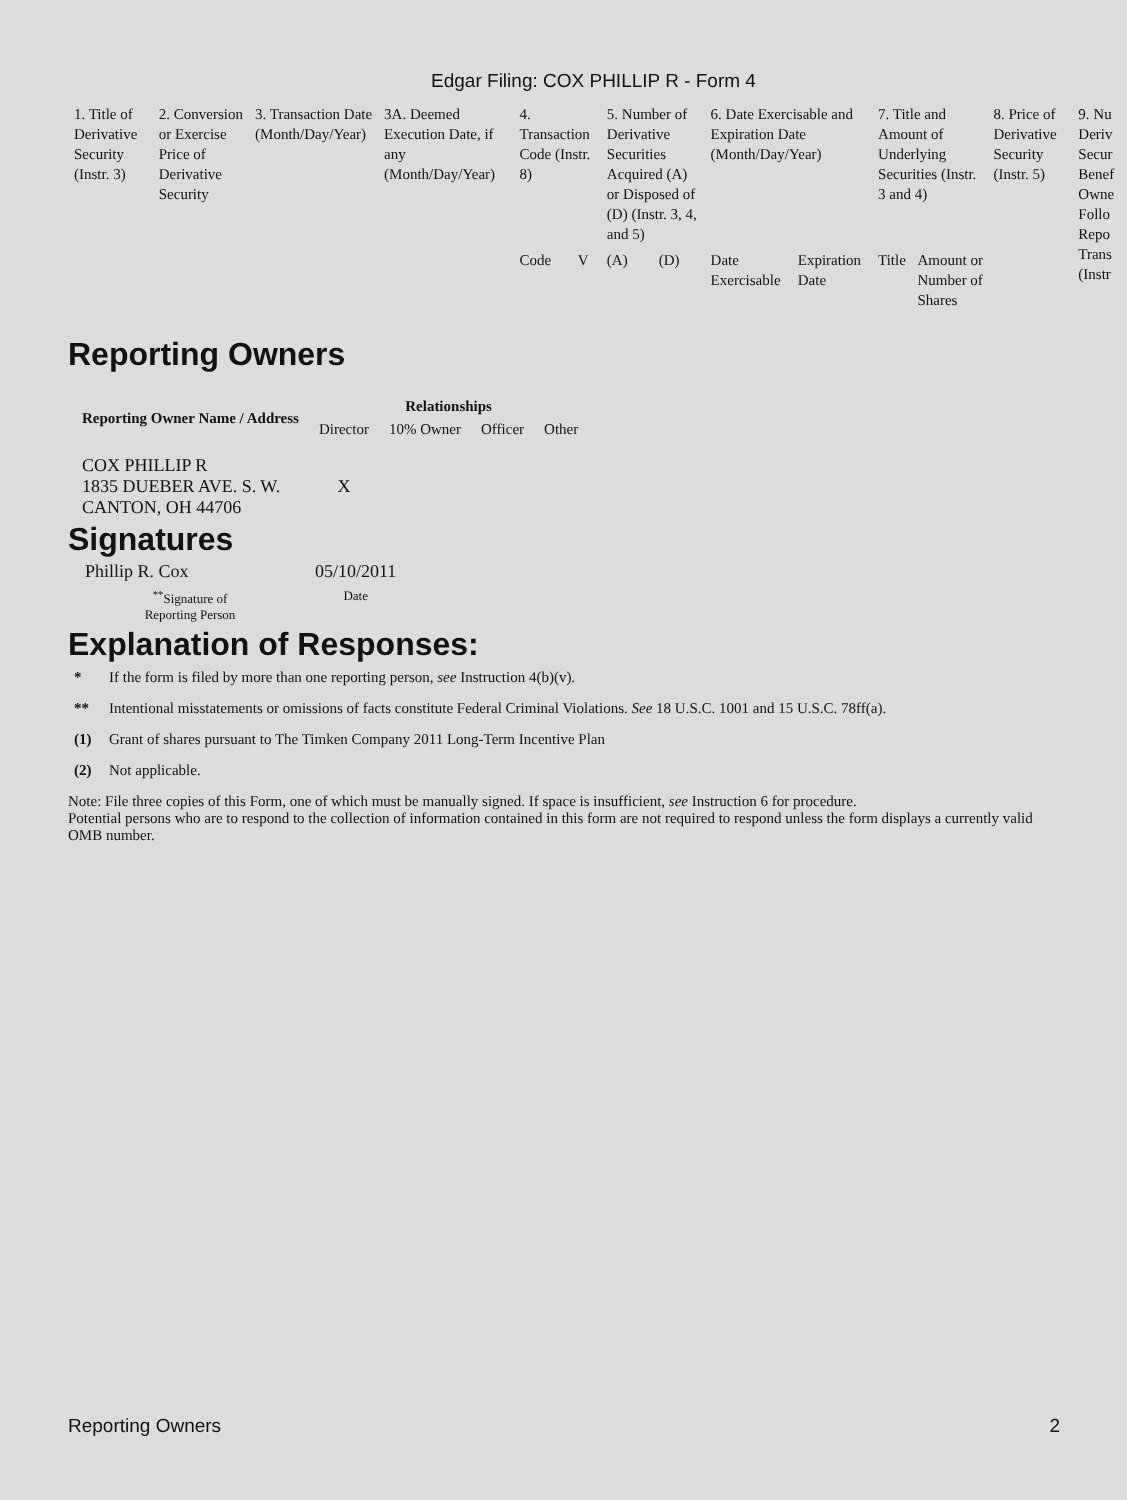Edgar Filing: COX PHILLIP R - Form 4
| 1. Title of Derivative Security (Instr. 3) | 2. Conversion or Exercise Price of Derivative Security | 3. Transaction Date (Month/Day/Year) | 3A. Deemed Execution Date, if any (Month/Day/Year) | 4. Transaction Code (Instr. 8) | | 5. Number of Derivative Securities Acquired (A) or Disposed of (D) (Instr. 3, 4, and 5) | | 6. Date Exercisable and Expiration Date (Month/Day/Year) | | 7. Title and Amount of Underlying Securities (Instr. 3 and 4) | | 8. Price of Derivative Security (Instr. 5) | 9. Nu Deriv Secur Benef Owne Follo Repo Trans (Instr |
| | | | | Code | V | (A) | (D) | Date Exercisable | Expiration Date | Title | Amount or Number of Shares | | |
Reporting Owners
| Reporting Owner Name / Address | Relationships | | | |
| --- | --- | --- | --- | --- |
| | Director | 10% Owner | Officer | Other |
| COX PHILLIP R 1835 DUEBER AVE. S. W. CANTON, OH 44706 | X | | | |
Signatures
| Phillip R. Cox | 05/10/2011 |
| <sup>**</sup> Signature of Reporting Person | Date |
Explanation of Responses:
* If the form is filed by more than one reporting person, see Instruction 4(b)(v).
** Intentional misstatements or omissions of facts constitute Federal Criminal Violations. See 18 U.S.C. 1001 and 15 U.S.C. 78ff(a).
(1) Grant of shares pursuant to The Timken Company 2011 Long-Term Incentive Plan
(2) Not applicable.
Note: File three copies of this Form, one of which must be manually signed. If space is insufficient, see Instruction 6 for procedure.
Potential persons who are to respond to the collection of information contained in this form are not required to respond unless the form displays a currently valid OMB number.
Reporting Owners 2